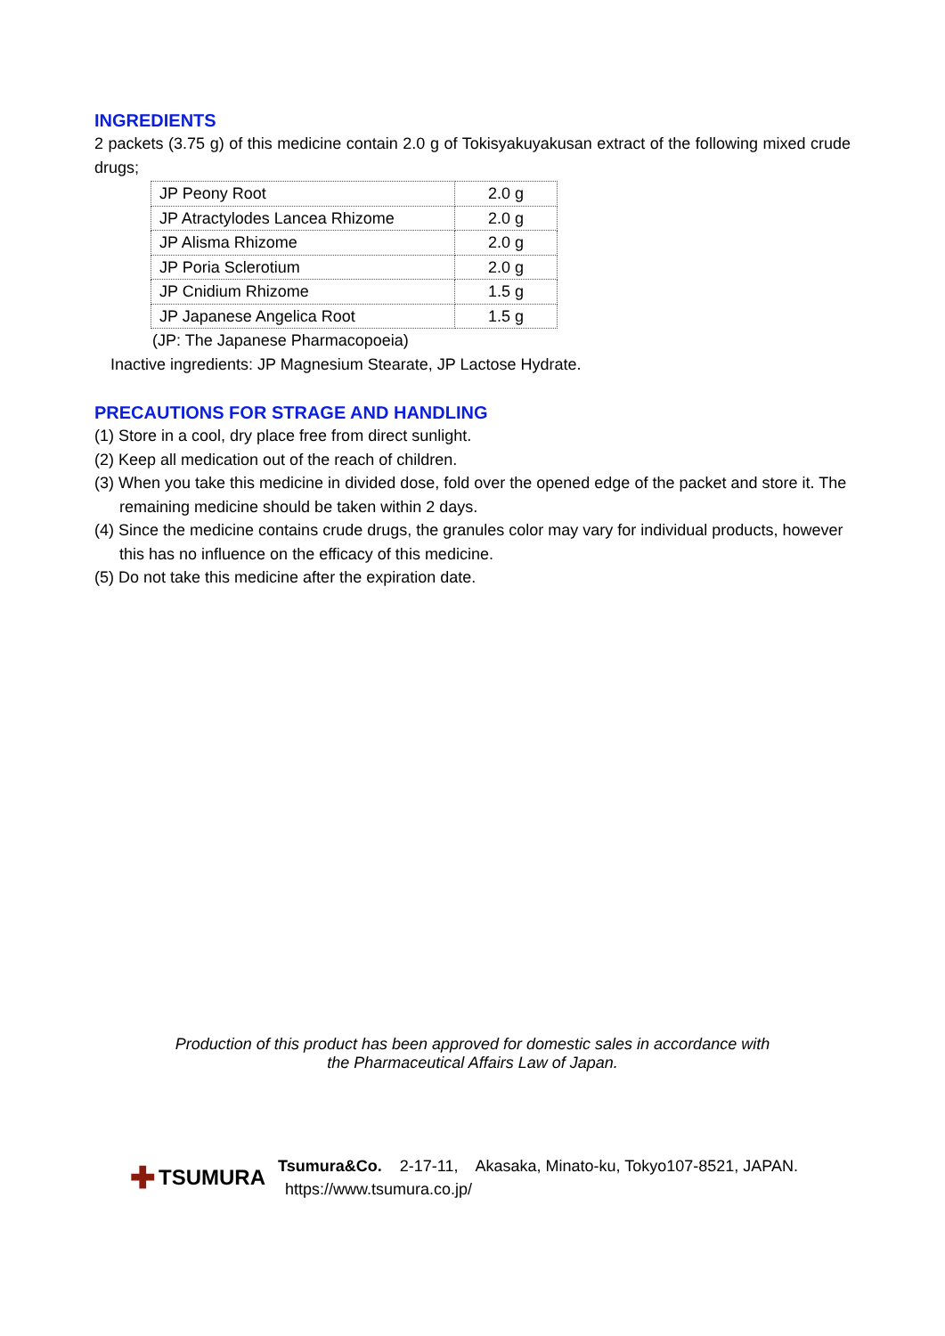INGREDIENTS
2 packets (3.75 g) of this medicine contain 2.0 g of Tokisyakuyakusan extract of the following mixed crude drugs;
| JP Peony Root | 2.0 g |
| JP Atractylodes Lancea Rhizome | 2.0 g |
| JP Alisma Rhizome | 2.0 g |
| JP Poria Sclerotium | 2.0 g |
| JP Cnidium Rhizome | 1.5 g |
| JP Japanese Angelica Root | 1.5 g |
(JP: The Japanese Pharmacopoeia)
Inactive ingredients: JP Magnesium Stearate, JP Lactose Hydrate.
PRECAUTIONS FOR STRAGE AND HANDLING
(1) Store in a cool, dry place free from direct sunlight.
(2) Keep all medication out of the reach of children.
(3) When you take this medicine in divided dose, fold over the opened edge of the packet and store it. The remaining medicine should be taken within 2 days.
(4) Since the medicine contains crude drugs, the granules color may vary for individual products, however this has no influence on the efficacy of this medicine.
(5) Do not take this medicine after the expiration date.
Production of this product has been approved for domestic sales in accordance with
the Pharmaceutical Affairs Law of Japan.
✚ TSUMURA
Tsumura&Co. 2-17-11, Akasaka, Minato-ku, Tokyo107-8521, JAPAN.
https://www.tsumura.co.jp/